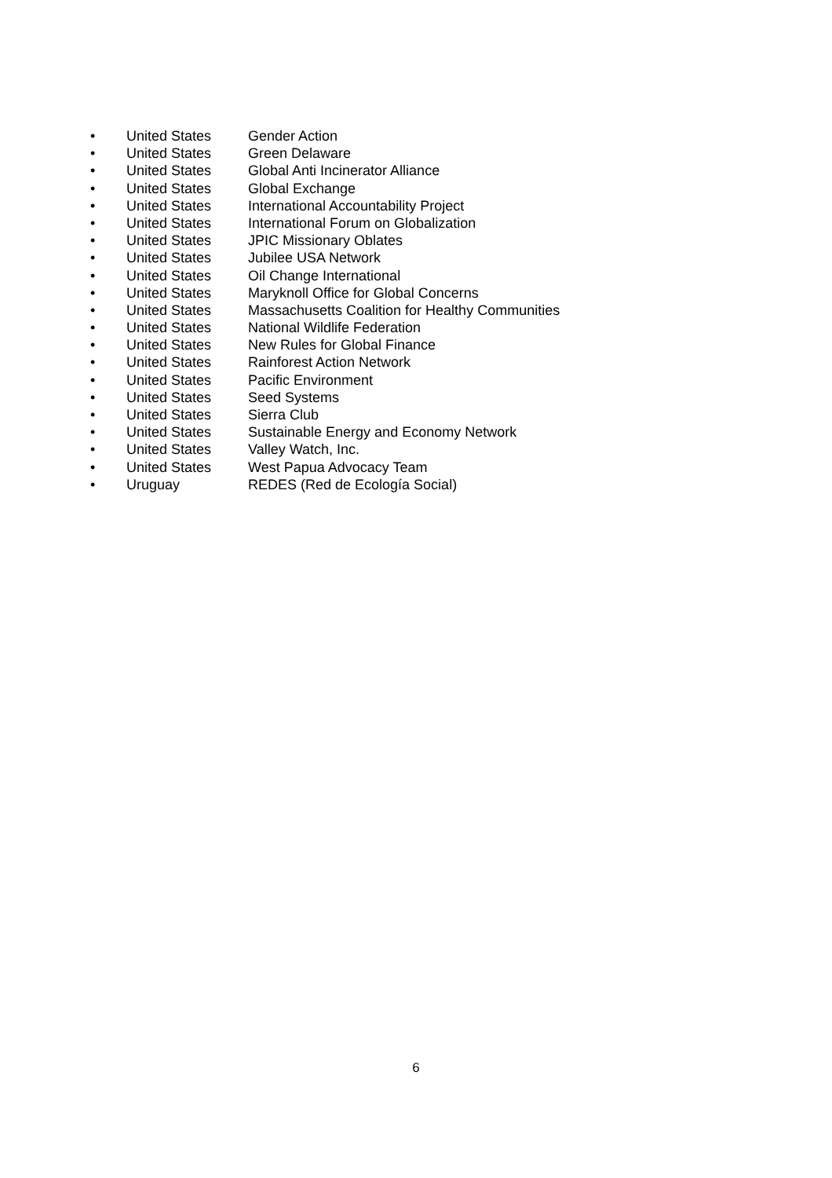• United States Gender Action
• United States Green Delaware
• United States Global Anti Incinerator Alliance
• United States Global Exchange
• United States International Accountability Project
• United States International Forum on Globalization
• United States JPIC Missionary Oblates
• United States Jubilee USA Network
• United States Oil Change International
• United States Maryknoll Office for Global Concerns
• United States Massachusetts Coalition for Healthy Communities
• United States National Wildlife Federation
• United States New Rules for Global Finance
• United States Rainforest Action Network
• United States Pacific Environment
• United States Seed Systems
• United States Sierra Club
• United States Sustainable Energy and Economy Network
• United States Valley Watch, Inc.
• United States West Papua Advocacy Team
• Uruguay REDES (Red de Ecología Social)
6